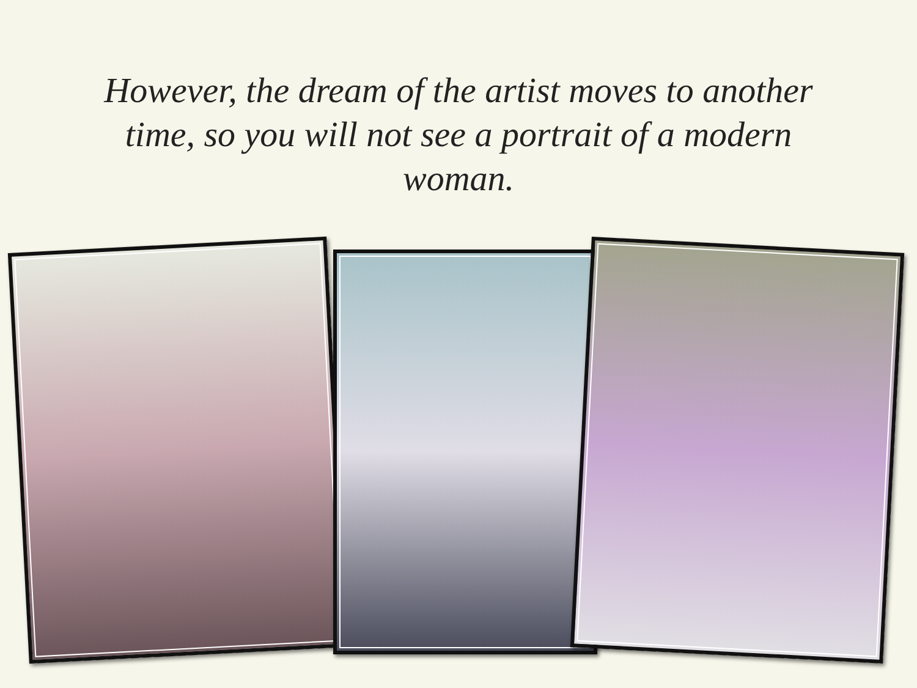However, the dream of the artist moves to another time, so you will not see a portrait of a modern woman.